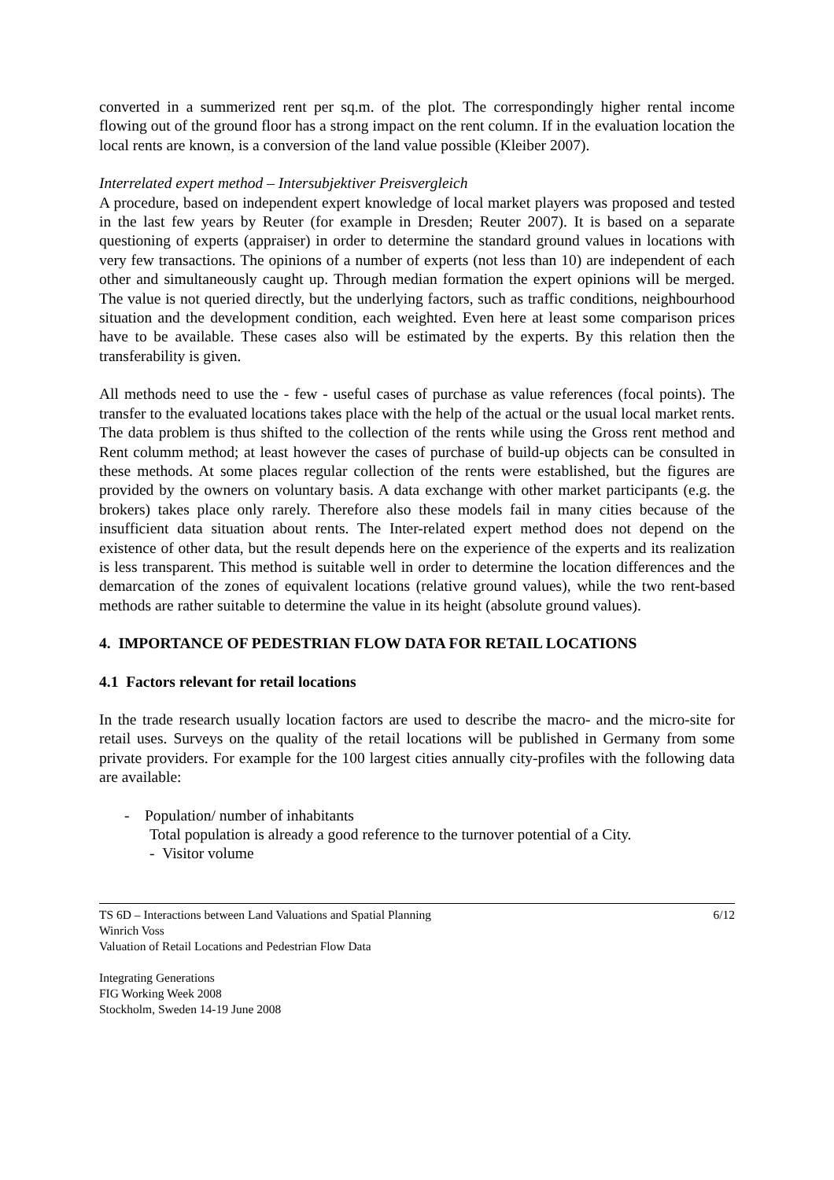converted in a summerized rent per sq.m. of the plot. The correspondingly higher rental income flowing out of the ground floor has a strong impact on the rent column. If in the evaluation location the local rents are known, is a conversion of the land value possible (Kleiber 2007).
Interrelated expert method – Intersubjektiver Preisvergleich
A procedure, based on independent expert knowledge of local market players was proposed and tested in the last few years by Reuter (for example in Dresden; Reuter 2007). It is based on a separate questioning of experts (appraiser) in order to determine the standard ground values in locations with very few transactions. The opinions of a number of experts (not less than 10) are independent of each other and simultaneously caught up. Through median formation the expert opinions will be merged. The value is not queried directly, but the underlying factors, such as traffic conditions, neighbourhood situation and the development condition, each weighted. Even here at least some comparison prices have to be available. These cases also will be estimated by the experts. By this relation then the transferability is given.
All methods need to use the - few - useful cases of purchase as value references (focal points). The transfer to the evaluated locations takes place with the help of the actual or the usual local market rents. The data problem is thus shifted to the collection of the rents while using the Gross rent method and Rent columm method; at least however the cases of purchase of build-up objects can be consulted in these methods. At some places regular collection of the rents were established, but the figures are provided by the owners on voluntary basis. A data exchange with other market participants (e.g. the brokers) takes place only rarely. Therefore also these models fail in many cities because of the insufficient data situation about rents. The Inter-related expert method does not depend on the existence of other data, but the result depends here on the experience of the experts and its realization is less transparent. This method is suitable well in order to determine the location differences and the demarcation of the zones of equivalent locations (relative ground values), while the two rent-based methods are rather suitable to determine the value in its height (absolute ground values).
4. IMPORTANCE OF PEDESTRIAN FLOW DATA FOR RETAIL LOCATIONS
4.1 Factors relevant for retail locations
In the trade research usually location factors are used to describe the macro- and the micro-site for retail uses. Surveys on the quality of the retail locations will be published in Germany from some private providers. For example for the 100 largest cities annually city-profiles with the following data are available:
- Population/ number of inhabitants
Total population is already a good reference to the turnover potential of a City.
- Visitor volume
TS 6D – Interactions between Land Valuations and Spatial Planning
Winrich Voss
Valuation of Retail Locations and Pedestrian Flow Data
6/12
Integrating Generations
FIG Working Week 2008
Stockholm, Sweden 14-19 June 2008